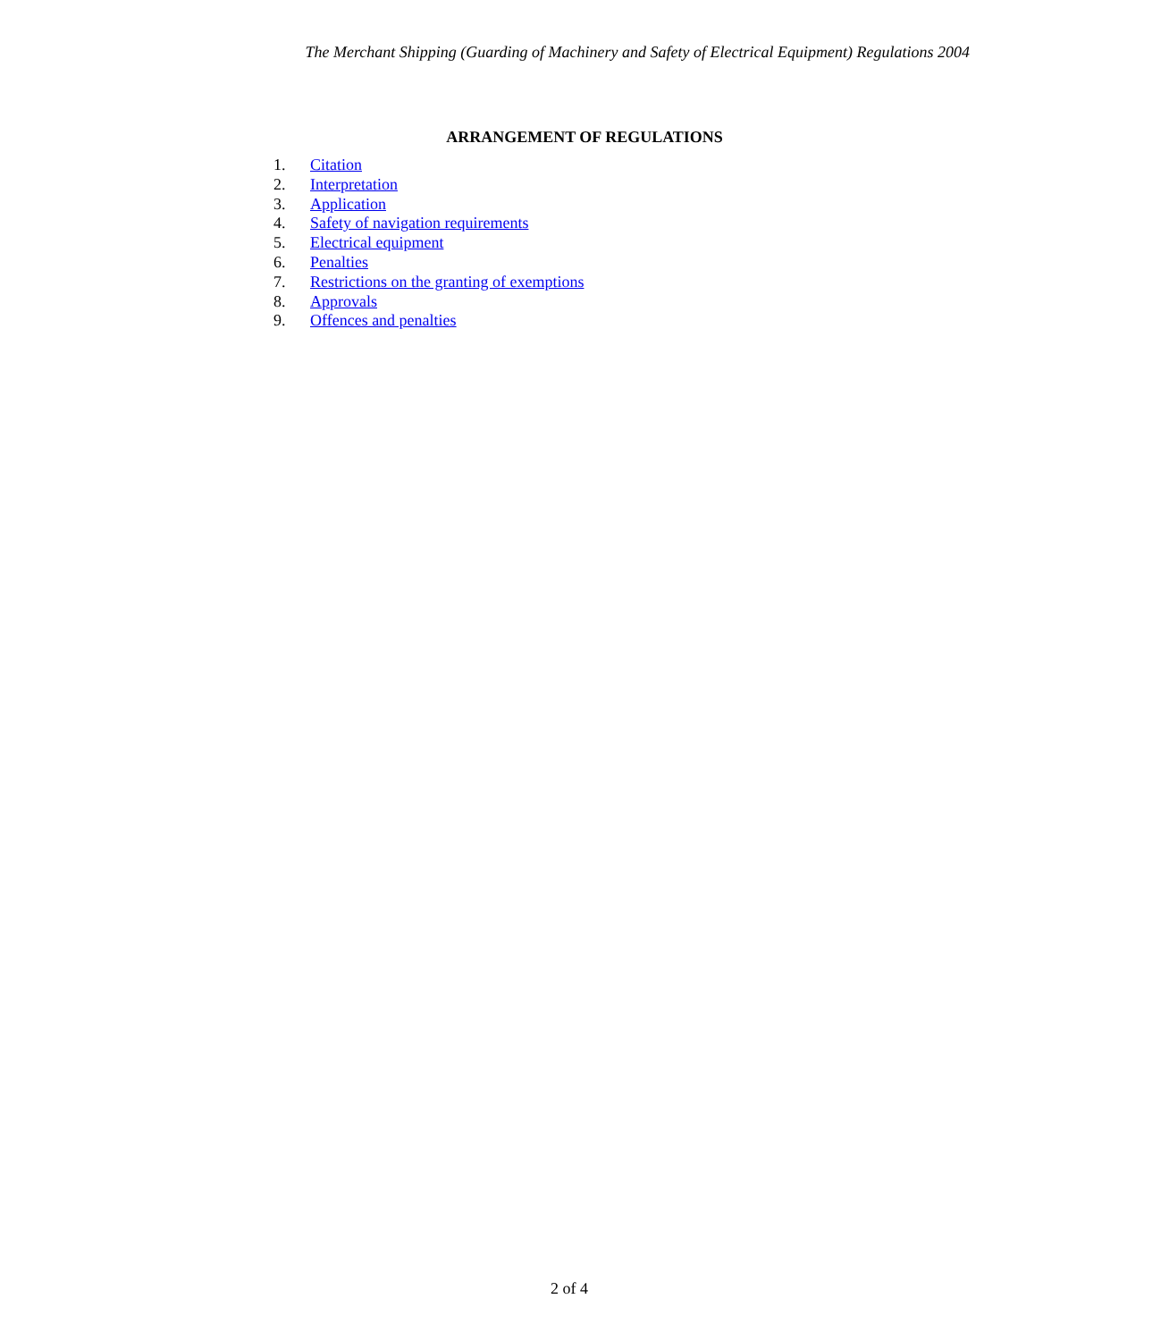The Merchant Shipping (Guarding of Machinery and Safety of Electrical Equipment) Regulations 2004
ARRANGEMENT OF REGULATIONS
1. Citation
2. Interpretation
3. Application
4. Safety of navigation requirements
5. Electrical equipment
6. Penalties
7. Restrictions on the granting of exemptions
8. Approvals
9. Offences and penalties
2 of 4